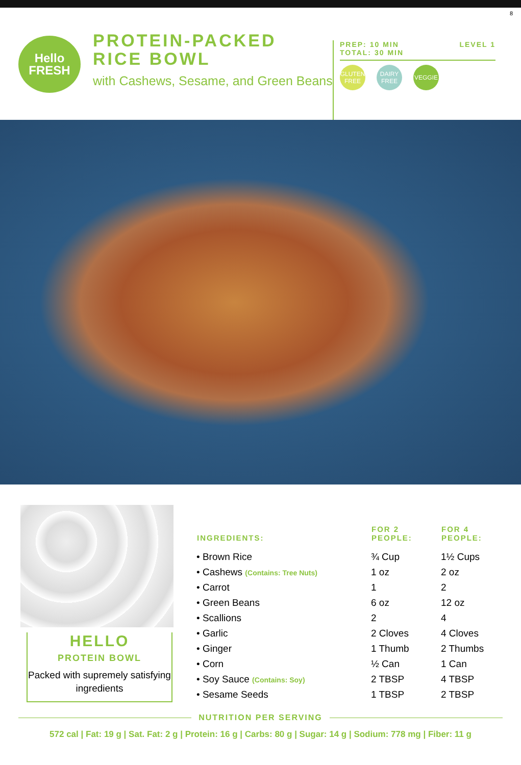8
Hello
FRESH
PROTEIN-PACKED RICE BOWL
with Cashews, Sesame, and Green Beans
PREP: 10 MIN
TOTAL: 30 MIN LEVEL 1
GLUTEN FREE
DAIRY FREE
VEGGIE
HELLO
PROTEIN BOWL
Packed with supremely satisfying ingredients
| INGREDIENTS: | FOR 2 PEOPLE: | FOR 4 PEOPLE: |
| --- | --- | --- |
| • Brown Rice | ¾ Cup | 1½ Cups |
| • Cashews (Contains: Tree Nuts) | 1 oz | 2 oz |
| • Carrot | 1 | 2 |
| • Green Beans | 6 oz | 12 oz |
| • Scallions | 2 | 4 |
| • Garlic | 2 Cloves | 4 Cloves |
| • Ginger | 1 Thumb | 2 Thumbs |
| • Corn | ½ Can | 1 Can |
| • Soy Sauce (Contains: Soy) | 2 TBSP | 4 TBSP |
| • Sesame Seeds | 1 TBSP | 2 TBSP |
NUTRITION PER SERVING
572 cal | Fat: 19 g | Sat. Fat: 2 g | Protein: 16 g | Carbs: 80 g | Sugar: 14 g | Sodium: 778 mg | Fiber: 11 g